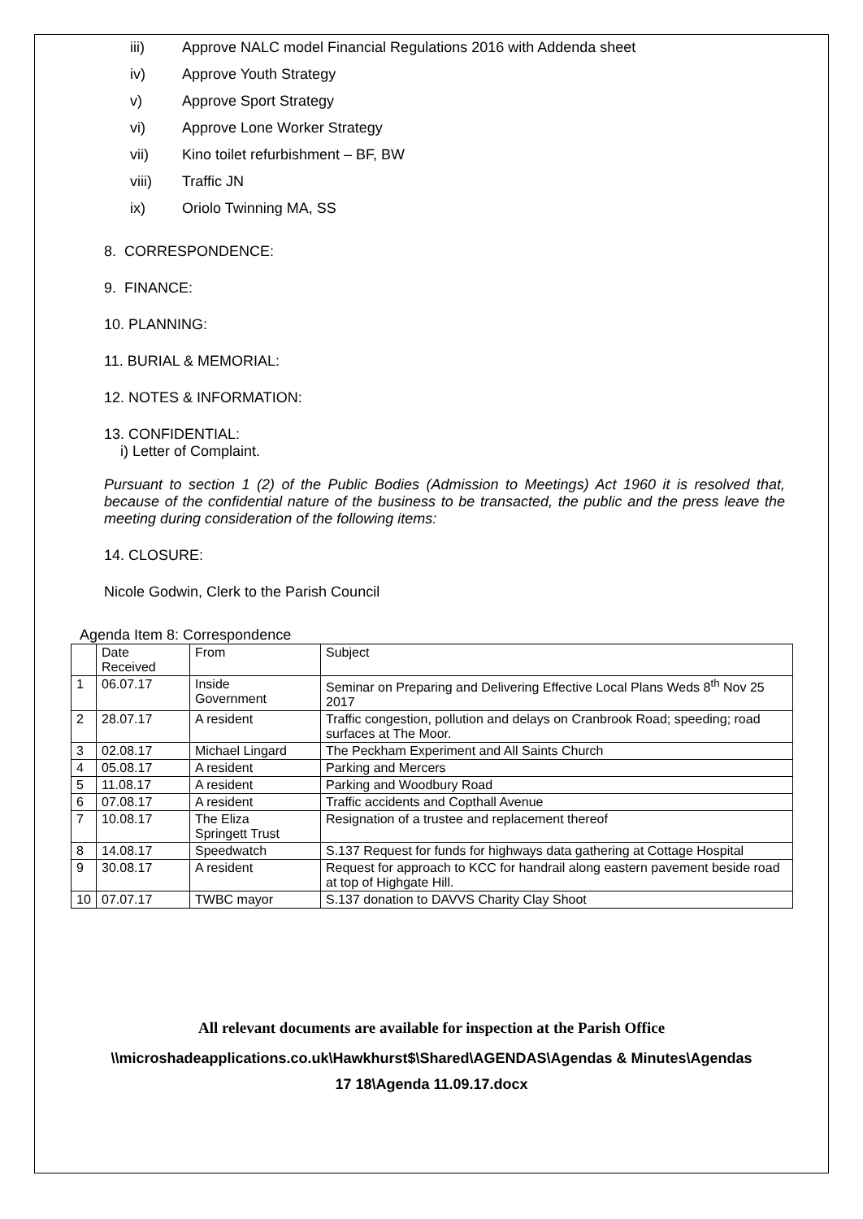iii) Approve NALC model Financial Regulations 2016 with Addenda sheet
iv) Approve Youth Strategy
v) Approve Sport Strategy
vi) Approve Lone Worker Strategy
vii) Kino toilet refurbishment – BF, BW
viii) Traffic JN
ix) Oriolo Twinning MA, SS
8. CORRESPONDENCE:
9. FINANCE:
10. PLANNING:
11. BURIAL & MEMORIAL:
12. NOTES & INFORMATION:
13. CONFIDENTIAL:
i) Letter of Complaint.
Pursuant to section 1 (2) of the Public Bodies (Admission to Meetings) Act 1960 it is resolved that, because of the confidential nature of the business to be transacted, the public and the press leave the meeting during consideration of the following items:
14. CLOSURE:
Nicole Godwin, Clerk to the Parish Council
Agenda Item 8: Correspondence
| | Date Received | From | Subject |
| 1 | 06.07.17 | Inside Government | Seminar on Preparing and Delivering Effective Local Plans Weds 8<sup>th</sup> Nov 25 2017 |
| 2 | 28.07.17 | A resident | Traffic congestion, pollution and delays on Cranbrook Road; speeding; road surfaces at The Moor. |
| 3 | 02.08.17 | Michael Lingard | The Peckham Experiment and All Saints Church |
| 4 | 05.08.17 | A resident | Parking and Mercers |
| 5 | 11.08.17 | A resident | Parking and Woodbury Road |
| 6 | 07.08.17 | A resident | Traffic accidents and Copthall Avenue |
| 7 | 10.08.17 | The Eliza Springett Trust | Resignation of a trustee and replacement thereof |
| 8 | 14.08.17 | Speedwatch | S.137 Request for funds for highways data gathering at Cottage Hospital |
| 9 | 30.08.17 | A resident | Request for approach to KCC for handrail along eastern pavement beside road at top of Highgate Hill. |
| 10 | 07.07.17 | TWBC mayor | S.137 donation to DAVVS Charity Clay Shoot |
All relevant documents are available for inspection at the Parish Office
\\microshadeapplications.co.uk\Hawkhurst$\Shared\AGENDAS\Agendas & Minutes\Agendas
17 18\Agenda 11.09.17.docx